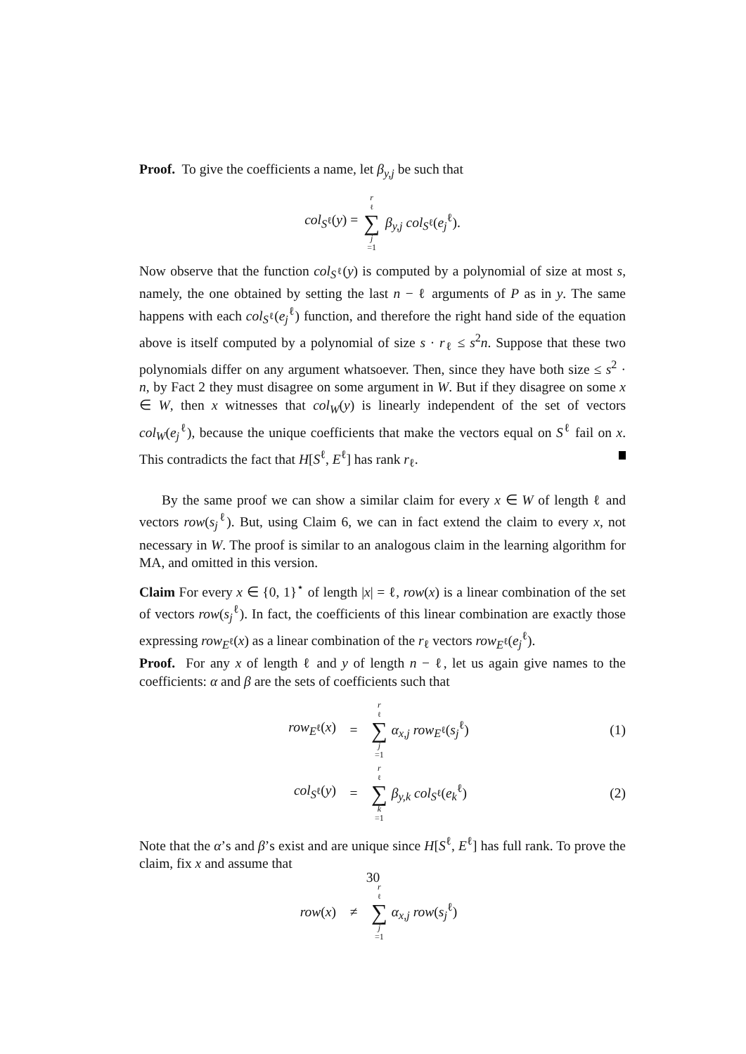Proof. To give the coefficients a name, let β<sub>y,j</sub> be such that
col<sub>S<sup>ℓ</sup></sub>(y) = r<sub>ℓ</sub> ∑ j =1 β<sub>y,j</sub> col<sub>S<sup>ℓ</sup></sub>(e<sub>j</sub><sup>ℓ</sup>).
Now observe that the function col<sub>S<sup>ℓ</sup></sub>(y) is computed by a polynomial of size at most s, namely, the one obtained by setting the last n − ℓ arguments of P as in y. The same happens with each col<sub>S<sup>ℓ</sup></sub>(e<sub>j</sub><sup>ℓ</sup>) function, and therefore the right hand side of the equation above is itself computed by a polynomial of size s · r<sub>ℓ</sub> ≤ s<sup>2</sup>n. Suppose that these two polynomials differ on any argument whatsoever. Then, since they have both size ≤ s<sup>2</sup> · n, by Fact 2 they must disagree on some argument in W. But if they disagree on some x ∈ W, then x witnesses that col<sub>W</sub>(y) is linearly independent of the set of vectors col<sub>W</sub>(e<sub>j</sub><sup>ℓ</sup>), because the unique coefficients that make the vectors equal on S<sup>ℓ</sup> fail on x. This contradicts the fact that H[S<sup>ℓ</sup>, E<sup>ℓ</sup>] has rank r<sub>ℓ</sub>.
By the same proof we can show a similar claim for every x ∈ W of length ℓ and vectors row(s<sub>j</sub><sup>ℓ</sup>). But, using Claim 6, we can in fact extend the claim to every x, not necessary in W. The proof is similar to an analogous claim in the learning algorithm for MA, and omitted in this version.
Claim For every x ∈ {0, 1}<sup>⋆</sup> of length |x| = ℓ, row(x) is a linear combination of the set of vectors row(s<sub>j</sub><sup>ℓ</sup>). In fact, the coefficients of this linear combination are exactly those expressing row<sub>E<sup>ℓ</sup></sub>(x) as a linear combination of the r<sub>ℓ</sub> vectors row<sub>E<sup>ℓ</sup></sub>(e<sub>j</sub><sup>ℓ</sup>).
Proof. For any x of length ℓ and y of length n − ℓ, let us again give names to the coefficients: α and β are the sets of coefficients such that
row<sub>E<sup>ℓ</sup></sub>(x) = r<sub>ℓ</sub> ∑ j =1 α<sub>x,j</sub> row<sub>E<sup>ℓ</sup></sub>(s<sub>j</sub><sup>ℓ</sup>) (1)
col<sub>S<sup>ℓ</sup></sub>(y) = r<sub>ℓ</sub> ∑ k =1 β<sub>y,k</sub> col<sub>S<sup>ℓ</sup></sub>(e<sub>k</sub><sup>ℓ</sup>) (2)
Note that the α’s and β’s exist and are unique since H[S<sup>ℓ</sup>, E<sup>ℓ</sup>] has full rank. To prove the claim, fix x and assume that
row(x) ≠ r<sub>ℓ</sub> ∑ j =1 α<sub>x,j</sub> row(s<sub>j</sub><sup>ℓ</sup>)
30